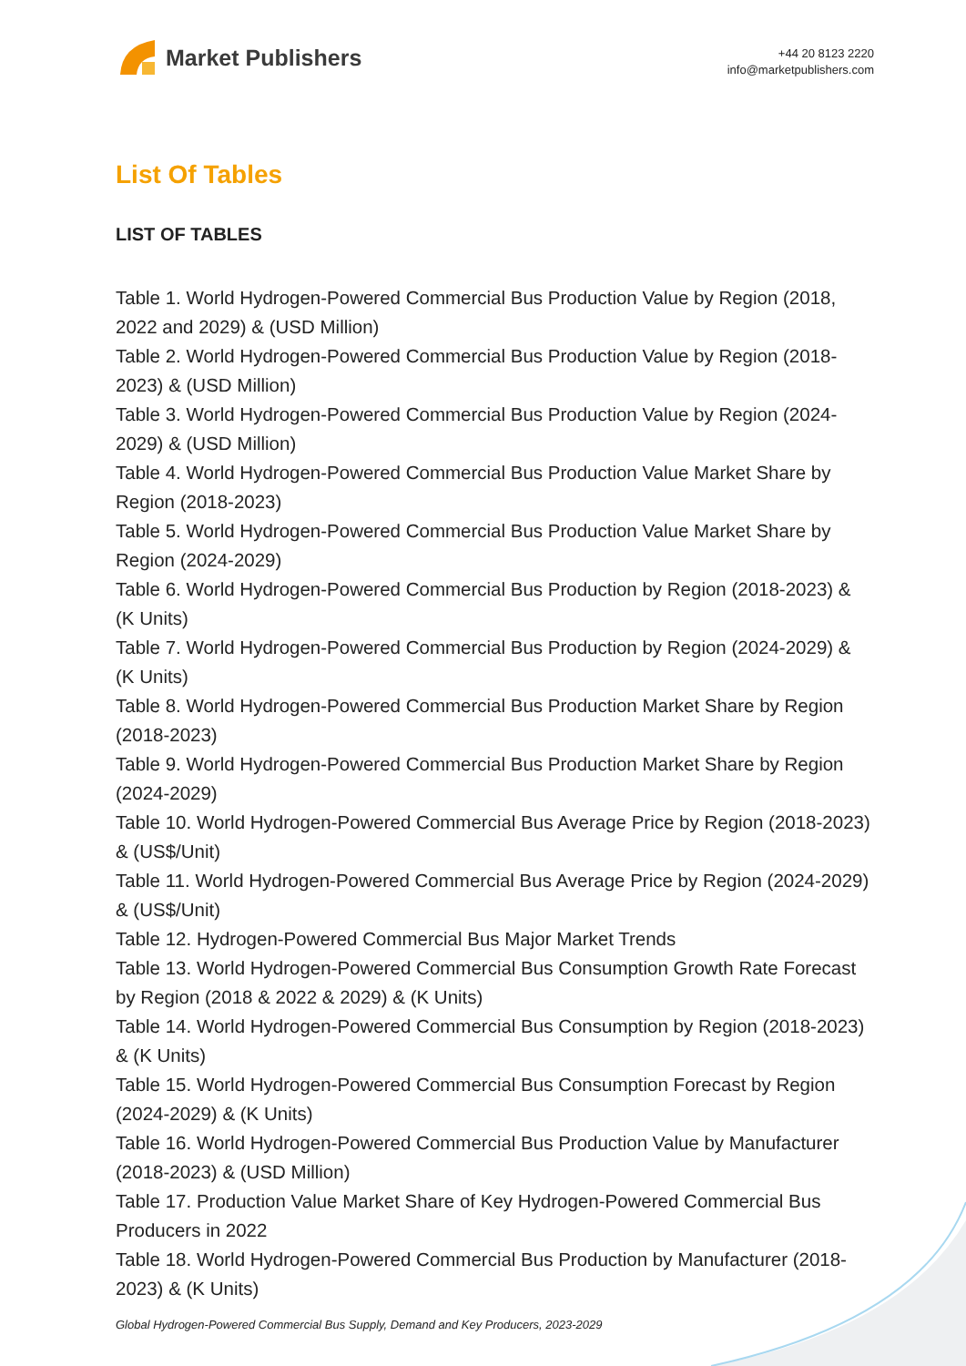Market Publishers
+44 20 8123 2220
info@marketpublishers.com
List Of Tables
LIST OF TABLES
Table 1. World Hydrogen-Powered Commercial Bus Production Value by Region (2018, 2022 and 2029) & (USD Million)
Table 2. World Hydrogen-Powered Commercial Bus Production Value by Region (2018-2023) & (USD Million)
Table 3. World Hydrogen-Powered Commercial Bus Production Value by Region (2024-2029) & (USD Million)
Table 4. World Hydrogen-Powered Commercial Bus Production Value Market Share by Region (2018-2023)
Table 5. World Hydrogen-Powered Commercial Bus Production Value Market Share by Region (2024-2029)
Table 6. World Hydrogen-Powered Commercial Bus Production by Region (2018-2023) & (K Units)
Table 7. World Hydrogen-Powered Commercial Bus Production by Region (2024-2029) & (K Units)
Table 8. World Hydrogen-Powered Commercial Bus Production Market Share by Region (2018-2023)
Table 9. World Hydrogen-Powered Commercial Bus Production Market Share by Region (2024-2029)
Table 10. World Hydrogen-Powered Commercial Bus Average Price by Region (2018-2023) & (US$/Unit)
Table 11. World Hydrogen-Powered Commercial Bus Average Price by Region (2024-2029) & (US$/Unit)
Table 12. Hydrogen-Powered Commercial Bus Major Market Trends
Table 13. World Hydrogen-Powered Commercial Bus Consumption Growth Rate Forecast by Region (2018 & 2022 & 2029) & (K Units)
Table 14. World Hydrogen-Powered Commercial Bus Consumption by Region (2018-2023) & (K Units)
Table 15. World Hydrogen-Powered Commercial Bus Consumption Forecast by Region (2024-2029) & (K Units)
Table 16. World Hydrogen-Powered Commercial Bus Production Value by Manufacturer (2018-2023) & (USD Million)
Table 17. Production Value Market Share of Key Hydrogen-Powered Commercial Bus Producers in 2022
Table 18. World Hydrogen-Powered Commercial Bus Production by Manufacturer (2018-2023) & (K Units)
Global Hydrogen-Powered Commercial Bus Supply, Demand and Key Producers, 2023-2029